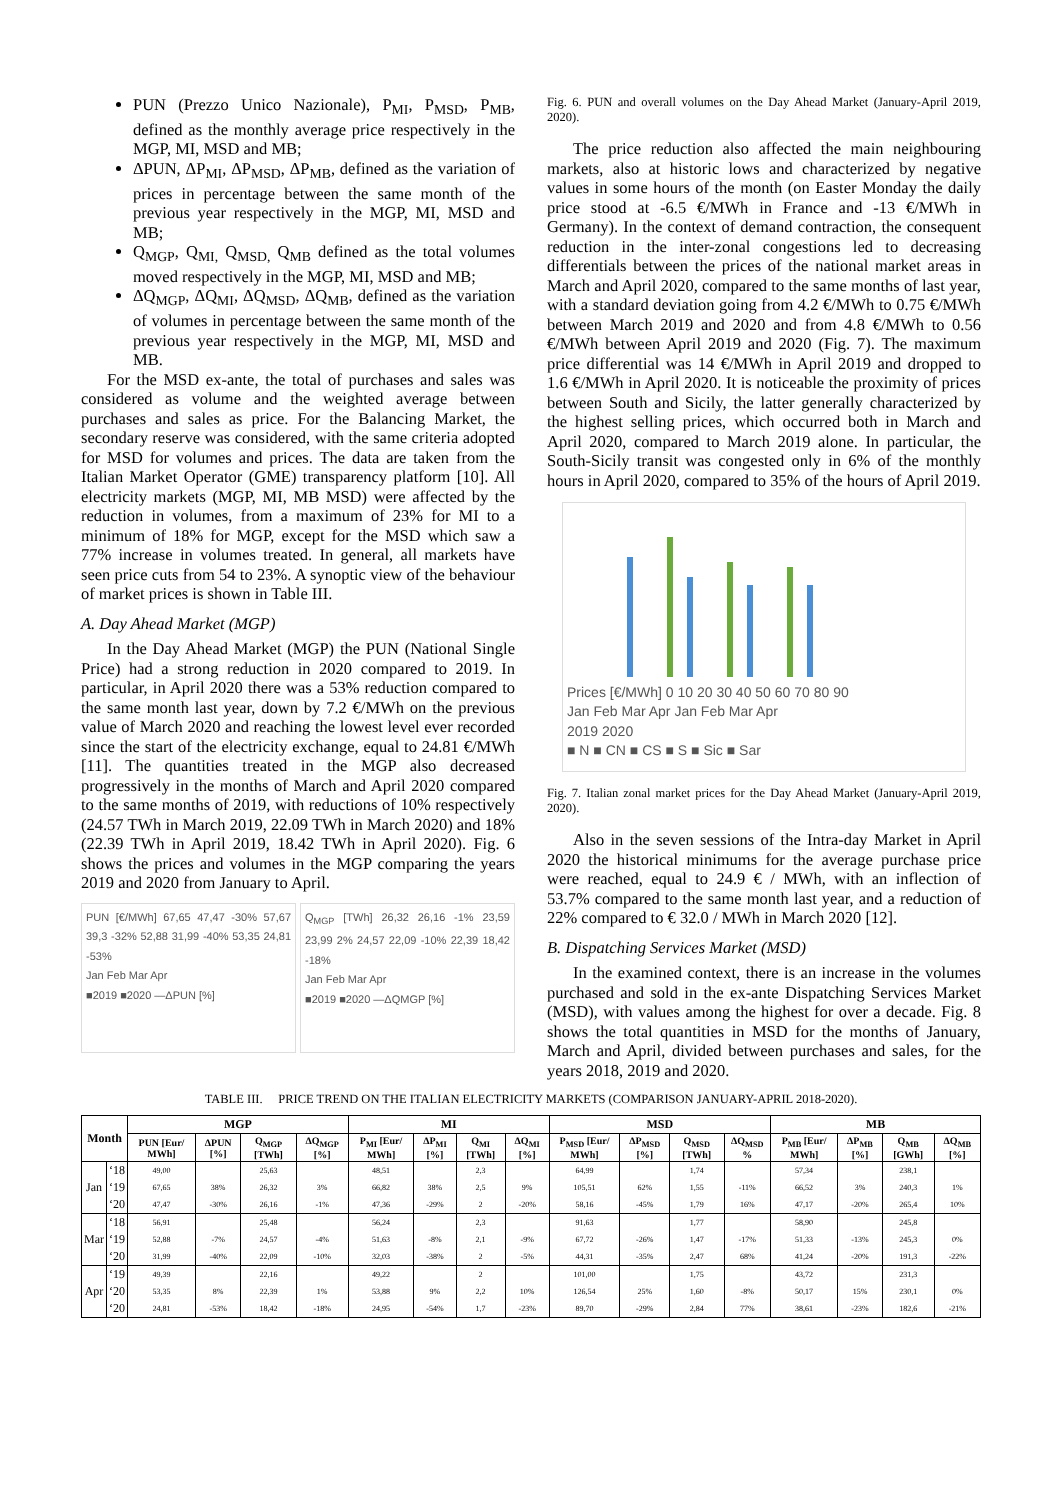PUN (Prezzo Unico Nazionale), P<sub>MI</sub>, P<sub>MSD</sub>, P<sub>MB</sub>, defined as the monthly average price respectively in the MGP, MI, MSD and MB;
ΔPUN, ΔP<sub>MI</sub>, ΔP<sub>MSD</sub>, ΔP<sub>MB</sub>, defined as the variation of prices in percentage between the same month of the previous year respectively in the MGP, MI, MSD and MB;
Q<sub>MGP</sub>, Q<sub>MI,</sub> Q<sub>MSD,</sub> Q<sub>MB</sub> defined as the total volumes moved respectively in the MGP, MI, MSD and MB;
ΔQ<sub>MGP</sub>, ΔQ<sub>MI</sub>, ΔQ<sub>MSD</sub>, ΔQ<sub>MB</sub>, defined as the variation of volumes in percentage between the same month of the previous year respectively in the MGP, MI, MSD and MB.
For the MSD ex-ante, the total of purchases and sales was considered as volume and the weighted average between purchases and sales as price. For the Balancing Market, the secondary reserve was considered, with the same criteria adopted for MSD for volumes and prices. The data are taken from the Italian Market Operator (GME) transparency platform [10]. All electricity markets (MGP, MI, MB MSD) were affected by the reduction in volumes, from a maximum of 23% for MI to a minimum of 18% for MGP, except for the MSD which saw a 77% increase in volumes treated. In general, all markets have seen price cuts from 54 to 23%. A synoptic view of the behaviour of market prices is shown in Table III.
A. Day Ahead Market (MGP)
In the Day Ahead Market (MGP) the PUN (National Single Price) had a strong reduction in 2020 compared to 2019. In particular, in April 2020 there was a 53% reduction compared to the same month last year, down by 7.2 €/MWh on the previous value of March 2020 and reaching the lowest level ever recorded since the start of the electricity exchange, equal to 24.81 €/MWh [11]. The quantities treated in the MGP also decreased progressively in the months of March and April 2020 compared to the same months of 2019, with reductions of 10% respectively (24.57 TWh in March 2019, 22.09 TWh in March 2020) and 18% (22.39 TWh in April 2019, 18.42 TWh in April 2020). Fig. 6 shows the prices and volumes in the MGP comparing the years 2019 and 2020 from January to April.
PUN [€/MWh] 67,65 47,47 -30% 57,67 39,3 -32% 52,88 31,99 -40% 53,35 24,81 -53%
Jan Feb Mar Apr
■2019 ■2020 —ΔPUN [%]
Q<sub>MGP</sub> [TWh] 26,32 26,16 -1% 23,59 23,99 2% 24,57 22,09 -10% 22,39 18,42 -18%
Jan Feb Mar Apr
■2019 ■2020 —ΔQMGP [%]
Fig. 6. PUN and overall volumes on the Day Ahead Market (January-April 2019, 2020).
The price reduction also affected the main neighbouring markets, also at historic lows and characterized by negative values in some hours of the month (on Easter Monday the daily price stood at -6.5 €/MWh in France and -13 €/MWh in Germany). In the context of demand contraction, the consequent reduction in the inter-zonal congestions led to decreasing differentials between the prices of the national market areas in March and April 2020, compared to the same months of last year, with a standard deviation going from 4.2 €/MWh to 0.75 €/MWh between March 2019 and 2020 and from 4.8 €/MWh to 0.56 €/MWh between April 2019 and 2020 (Fig. 7). The maximum price differential was 14 €/MWh in April 2019 and dropped to 1.6 €/MWh in April 2020. It is noticeable the proximity of prices between South and Sicily, the latter generally characterized by the highest selling prices, which occurred both in March and April 2020, compared to March 2019 alone. In particular, the South-Sicily transit was congested only in 6% of the monthly hours in April 2020, compared to 35% of the hours of April 2019.
Prices [€/MWh] 0 10 20 30 40 50 60 70 80 90
Jan Feb Mar Apr Jan Feb Mar Apr
2019 2020
■ N ■ CN ■ CS ■ S ■ Sic ■ Sar
Fig. 7. Italian zonal market prices for the Day Ahead Market (January-April 2019, 2020).
Also in the seven sessions of the Intra-day Market in April 2020 the historical minimums for the average purchase price were reached, equal to 24.9 € / MWh, with an inflection of 53.7% compared to the same month last year, and a reduction of 22% compared to € 32.0 / MWh in March 2020 [12].
B. Dispatching Services Market (MSD)
In the examined context, there is an increase in the volumes purchased and sold in the ex-ante Dispatching Services Market (MSD), with values among the highest for over a decade. Fig. 8 shows the total quantities in MSD for the months of January, March and April, divided between purchases and sales, for the years 2018, 2019 and 2020.
TABLE III. PRICE TREND ON THE ITALIAN ELECTRICITY MARKETS (COMPARISON JANUARY-APRIL 2018-2020).
| Month | | MGP | | | | MI | | | | MSD | | | | MB | | | |
| --- | --- | --- | --- | --- | --- | --- | --- | --- | --- | --- | --- | --- | --- | --- | --- | --- | --- |
| | | PUN [Eur/ MWh] | ΔPUN [%] | Q<sub>MGP</sub> [TWh] | ΔQ<sub>MGP</sub> [%] | P<sub>MI</sub> [Eur/ MWh] | ΔP<sub>MI</sub> [%] | Q<sub>MI</sub> [TWh] | ΔQ<sub>MI</sub> [%] | P<sub>MSD</sub> [Eur/ MWh] | ΔP<sub>MSD</sub> [%] | Q<sub>MSD</sub> [TWh] | ΔQ<sub>MSD</sub> % | P<sub>MB</sub> [Eur/ MWh] | ΔP<sub>MB</sub> [%] | Q<sub>MB</sub> [GWh] | ΔQ<sub>MB</sub> [%] |
| Jan | ‘18 | 49,00 | | 25,63 | | 48,51 | | 2,3 | | 64,99 | | 1,74 | | 57,34 | | 238,1 | |
| | ‘19 | 67,65 | 38% | 26,32 | 3% | 66,82 | 38% | 2,5 | 9% | 105,51 | 62% | 1,55 | -11% | 66,52 | 3% | 240,3 | 1% |
| | ‘20 | 47,47 | -30% | 26,16 | -1% | 47,36 | -29% | 2 | -20% | 58,16 | -45% | 1,79 | 16% | 47,17 | -20% | 265,4 | 10% |
| Mar | ‘18 | 56,91 | | 25,48 | | 56,24 | | 2,3 | | 91,63 | | 1,77 | | 58,90 | | 245,8 | |
| | ‘19 | 52,88 | -7% | 24,57 | -4% | 51,63 | -8% | 2,1 | -9% | 67,72 | -26% | 1,47 | -17% | 51,33 | -13% | 245,3 | 0% |
| | ‘20 | 31,99 | -40% | 22,09 | -10% | 32,03 | -38% | 2 | -5% | 44,31 | -35% | 2,47 | 68% | 41,24 | -20% | 191,3 | -22% |
| Apr | ‘19 | 49,39 | | 22,16 | | 49,22 | | 2 | | 101,00 | | 1,75 | | 43,72 | | 231,3 | |
| | ‘20 | 53,35 | 8% | 22,39 | 1% | 53,88 | 9% | 2,2 | 10% | 126,54 | 25% | 1,60 | -8% | 50,17 | 15% | 230,1 | 0% |
| | ‘20 | 24,81 | -53% | 18,42 | -18% | 24,95 | -54% | 1,7 | -23% | 89,70 | -29% | 2,84 | 77% | 38,61 | -23% | 182,6 | -21% |